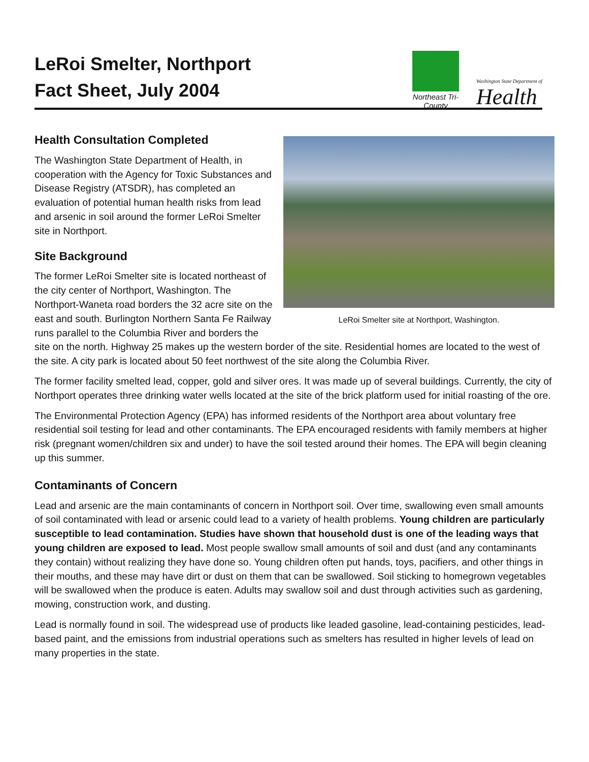LeRoi Smelter, Northport
Fact Sheet, July 2004
Northeast Tri-County
Washington State Department of
Health
LeRoi Smelter site at Northport, Washington.
Health Consultation Completed
The Washington State Department of Health, in cooperation with the Agency for Toxic Substances and Disease Registry (ATSDR), has completed an evaluation of potential human health risks from lead and arsenic in soil around the former LeRoi Smelter site in Northport.
Site Background
The former LeRoi Smelter site is located northeast of the city center of Northport, Washington. The Northport-Waneta road borders the 32 acre site on the east and south. Burlington Northern Santa Fe Railway runs parallel to the Columbia River and borders the site on the north. Highway 25 makes up the western border of the site. Residential homes are located to the west of the site. A city park is located about 50 feet northwest of the site along the Columbia River.
The former facility smelted lead, copper, gold and silver ores. It was made up of several buildings. Currently, the city of Northport operates three drinking water wells located at the site of the brick platform used for initial roasting of the ore.
The Environmental Protection Agency (EPA) has informed residents of the Northport area about voluntary free residential soil testing for lead and other contaminants. The EPA encouraged residents with family members at higher risk (pregnant women/children six and under) to have the soil tested around their homes. The EPA will begin cleaning up this summer.
Contaminants of Concern
Lead and arsenic are the main contaminants of concern in Northport soil. Over time, swallowing even small amounts of soil contaminated with lead or arsenic could lead to a variety of health problems. Young children are particularly susceptible to lead contamination. Studies have shown that household dust is one of the leading ways that young children are exposed to lead. Most people swallow small amounts of soil and dust (and any contaminants they contain) without realizing they have done so. Young children often put hands, toys, pacifiers, and other things in their mouths, and these may have dirt or dust on them that can be swallowed. Soil sticking to homegrown vegetables will be swallowed when the produce is eaten. Adults may swallow soil and dust through activities such as gardening, mowing, construction work, and dusting.
Lead is normally found in soil. The widespread use of products like leaded gasoline, lead-containing pesticides, lead-based paint, and the emissions from industrial operations such as smelters has resulted in higher levels of lead on many properties in the state.